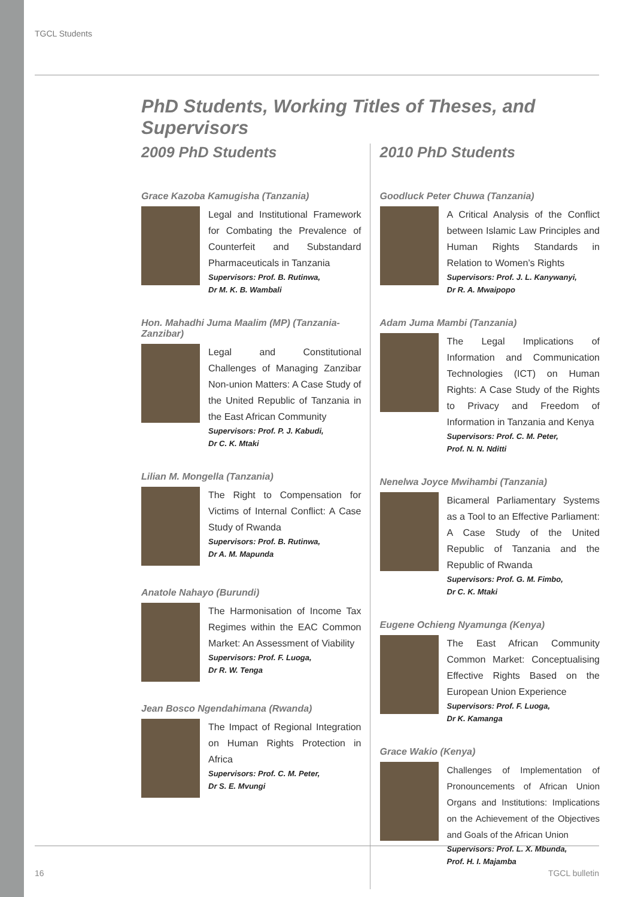TGCL Students
PhD Students, Working Titles of Theses, and Supervisors
2009 PhD Students
Grace Kazoba Kamugisha (Tanzania)
Legal and Institutional Framework for Combating the Prevalence of Counterfeit and Substandard Pharmaceuticals in Tanzania
Supervisors: Prof. B. Rutinwa,
Dr M. K. B. Wambali
Hon. Mahadhi Juma Maalim (MP) (Tanzania-Zanzibar)
Legal and Constitutional Challenges of Managing Zanzibar Non-union Matters: A Case Study of the United Republic of Tanzania in the East African Community
Supervisors: Prof. P. J. Kabudi,
Dr C. K. Mtaki
Lilian M. Mongella (Tanzania)
The Right to Compensation for Victims of Internal Conflict: A Case Study of Rwanda
Supervisors: Prof. B. Rutinwa,
Dr A. M. Mapunda
Anatole Nahayo (Burundi)
The Harmonisation of Income Tax Regimes within the EAC Common Market: An Assessment of Viability
Supervisors: Prof. F. Luoga,
Dr R. W. Tenga
Jean Bosco Ngendahimana (Rwanda)
The Impact of Regional Integration on Human Rights Protection in Africa
Supervisors: Prof. C. M. Peter,
Dr S. E. Mvungi
2010 PhD Students
Goodluck Peter Chuwa (Tanzania)
A Critical Analysis of the Conflict between Islamic Law Principles and Human Rights Standards in Relation to Women’s Rights
Supervisors: Prof. J. L. Kanywanyi,
Dr R. A. Mwaipopo
Adam Juma Mambi (Tanzania)
The Legal Implications of Information and Communication Technologies (ICT) on Human Rights: A Case Study of the Rights to Privacy and Freedom of Information in Tanzania and Kenya
Supervisors: Prof. C. M. Peter,
Prof. N. N. Nditti
Nenelwa Joyce Mwihambi (Tanzania)
Bicameral Parliamentary Systems as a Tool to an Effective Parliament: A Case Study of the United Republic of Tanzania and the Republic of Rwanda
Supervisors: Prof. G. M. Fimbo,
Dr C. K. Mtaki
Eugene Ochieng Nyamunga (Kenya)
The East African Community Common Market: Conceptualising Effective Rights Based on the European Union Experience
Supervisors: Prof. F. Luoga,
Dr K. Kamanga
Grace Wakio (Kenya)
Challenges of Implementation of Pronouncements of African Union Organs and Institutions: Implications on the Achievement of the Objectives and Goals of the African Union
Supervisors: Prof. L. X. Mbunda,
Prof. H. I. Majamba
16 TGCL bulletin